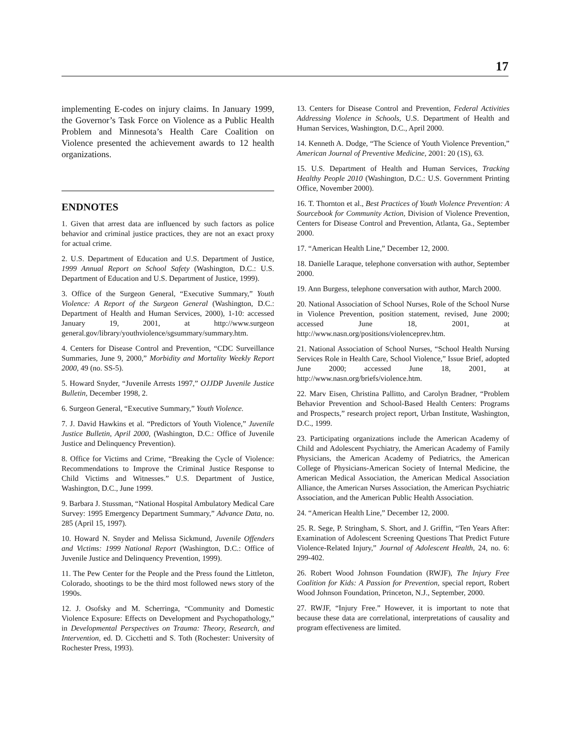17
implementing E-codes on injury claims. In January 1999, the Governor’s Task Force on Violence as a Public Health Problem and Minnesota’s Health Care Coalition on Violence presented the achievement awards to 12 health organizations.
ENDNOTES
1. Given that arrest data are influenced by such factors as police behavior and criminal justice practices, they are not an exact proxy for actual crime.
2. U.S. Department of Education and U.S. Department of Justice, 1999 Annual Report on School Safety (Washington, D.C.: U.S. Department of Education and U.S. Department of Justice, 1999).
3. Office of the Surgeon General, “Executive Summary,” Youth Violence: A Report of the Surgeon General (Washington, D.C.: Department of Health and Human Services, 2000), 1-10: accessed January 19, 2001, at http://www.surgeon general.gov/library/youthviolence/sgsummary/summary.htm.
4. Centers for Disease Control and Prevention, “CDC Surveillance Summaries, June 9, 2000,” Morbidity and Mortality Weekly Report 2000, 49 (no. SS-5).
5. Howard Snyder, “Juvenile Arrests 1997,” OJJDP Juvenile Justice Bulletin, December 1998, 2.
6. Surgeon General, “Executive Summary,” Youth Violence.
7. J. David Hawkins et al. “Predictors of Youth Violence,” Juvenile Justice Bulletin, April 2000, (Washington, D.C.: Office of Juvenile Justice and Delinquency Prevention).
8. Office for Victims and Crime, “Breaking the Cycle of Violence: Recommendations to Improve the Criminal Justice Response to Child Victims and Witnesses.” U.S. Department of Justice, Washington, D.C., June 1999.
9. Barbara J. Stussman, “National Hospital Ambulatory Medical Care Survey: 1995 Emergency Department Summary,” Advance Data, no. 285 (April 15, 1997).
10. Howard N. Snyder and Melissa Sickmund, Juvenile Offenders and Victims: 1999 National Report (Washington, D.C.: Office of Juvenile Justice and Delinquency Prevention, 1999).
11. The Pew Center for the People and the Press found the Littleton, Colorado, shootings to be the third most followed news story of the 1990s.
12. J. Osofsky and M. Scherringa, “Community and Domestic Violence Exposure: Effects on Development and Psychopathology,” in Developmental Perspectives on Trauma: Theory, Research, and Intervention, ed. D. Cicchetti and S. Toth (Rochester: University of Rochester Press, 1993).
13. Centers for Disease Control and Prevention, Federal Activities Addressing Violence in Schools, U.S. Department of Health and Human Services, Washington, D.C., April 2000.
14. Kenneth A. Dodge, “The Science of Youth Violence Prevention,” American Journal of Preventive Medicine, 2001: 20 (1S), 63.
15. U.S. Department of Health and Human Services, Tracking Healthy People 2010 (Washington, D.C.: U.S. Government Printing Office, November 2000).
16. T. Thornton et al., Best Practices of Youth Violence Prevention: A Sourcebook for Community Action, Division of Violence Prevention, Centers for Disease Control and Prevention, Atlanta, Ga., September 2000.
17. “American Health Line,” December 12, 2000.
18. Danielle Laraque, telephone conversation with author, September 2000.
19. Ann Burgess, telephone conversation with author, March 2000.
20. National Association of School Nurses, Role of the School Nurse in Violence Prevention, position statement, revised, June 2000; accessed June 18, 2001, at http://www.nasn.org/positions/violenceprev.htm.
21. National Association of School Nurses, “School Health Nursing Services Role in Health Care, School Violence,” Issue Brief, adopted June 2000; accessed June 18, 2001, at http://www.nasn.org/briefs/violence.htm.
22. Marv Eisen, Christina Pallitto, and Carolyn Bradner, “Problem Behavior Prevention and School-Based Health Centers: Programs and Prospects,” research project report, Urban Institute, Washington, D.C., 1999.
23. Participating organizations include the American Academy of Child and Adolescent Psychiatry, the American Academy of Family Physicians, the American Academy of Pediatrics, the American College of Physicians-American Society of Internal Medicine, the American Medical Association, the American Medical Association Alliance, the American Nurses Association, the American Psychiatric Association, and the American Public Health Association.
24. “American Health Line,” December 12, 2000.
25. R. Sege, P. Stringham, S. Short, and J. Griffin, “Ten Years After: Examination of Adolescent Screening Questions That Predict Future Violence-Related Injury,” Journal of Adolescent Health, 24, no. 6: 299-402.
26. Robert Wood Johnson Foundation (RWJF), The Injury Free Coalition for Kids: A Passion for Prevention, special report, Robert Wood Johnson Foundation, Princeton, N.J., September, 2000.
27. RWJF, “Injury Free.” However, it is important to note that because these data are correlational, interpretations of causality and program effectiveness are limited.